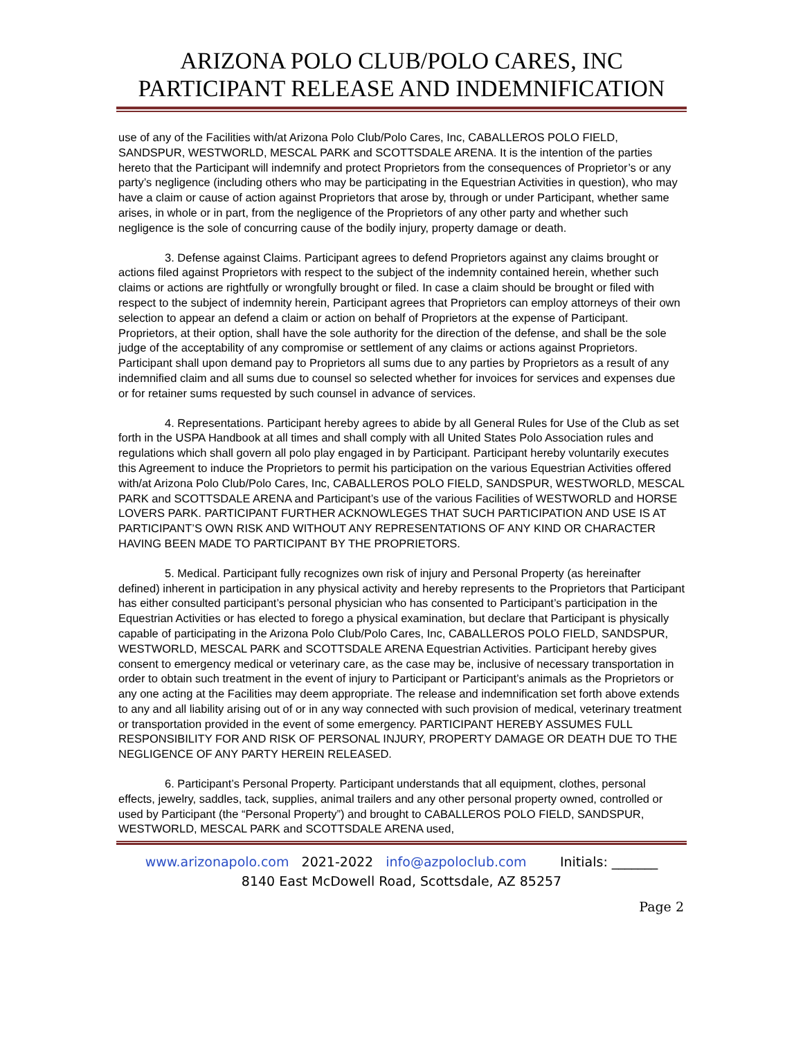ARIZONA POLO CLUB/POLO CARES, INC
PARTICIPANT RELEASE AND INDEMNIFICATION
use of any of the Facilities with/at Arizona Polo Club/Polo Cares, Inc, CABALLEROS POLO FIELD, SANDSPUR, WESTWORLD, MESCAL PARK and SCOTTSDALE ARENA. It is the intention of the parties hereto that the Participant will indemnify and protect Proprietors from the consequences of Proprietor’s or any party’s negligence (including others who may be participating in the Equestrian Activities in question), who may have a claim or cause of action against Proprietors that arose by, through or under Participant, whether same arises, in whole or in part, from the negligence of the Proprietors of any other party and whether such negligence is the sole of concurring cause of the bodily injury, property damage or death.
3. Defense against Claims. Participant agrees to defend Proprietors against any claims brought or actions filed against Proprietors with respect to the subject of the indemnity contained herein, whether such claims or actions are rightfully or wrongfully brought or filed. In case a claim should be brought or filed with respect to the subject of indemnity herein, Participant agrees that Proprietors can employ attorneys of their own selection to appear an defend a claim or action on behalf of Proprietors at the expense of Participant. Proprietors, at their option, shall have the sole authority for the direction of the defense, and shall be the sole judge of the acceptability of any compromise or settlement of any claims or actions against Proprietors. Participant shall upon demand pay to Proprietors all sums due to any parties by Proprietors as a result of any indemnified claim and all sums due to counsel so selected whether for invoices for services and expenses due or for retainer sums requested by such counsel in advance of services.
4. Representations. Participant hereby agrees to abide by all General Rules for Use of the Club as set forth in the USPA Handbook at all times and shall comply with all United States Polo Association rules and regulations which shall govern all polo play engaged in by Participant. Participant hereby voluntarily executes this Agreement to induce the Proprietors to permit his participation on the various Equestrian Activities offered with/at Arizona Polo Club/Polo Cares, Inc, CABALLEROS POLO FIELD, SANDSPUR, WESTWORLD, MESCAL PARK and SCOTTSDALE ARENA and Participant’s use of the various Facilities of WESTWORLD and HORSE LOVERS PARK. PARTICIPANT FURTHER ACKNOWLEGES THAT SUCH PARTICIPATION AND USE IS AT PARTICIPANT’S OWN RISK AND WITHOUT ANY REPRESENTATIONS OF ANY KIND OR CHARACTER HAVING BEEN MADE TO PARTICIPANT BY THE PROPRIETORS.
5. Medical. Participant fully recognizes own risk of injury and Personal Property (as hereinafter defined) inherent in participation in any physical activity and hereby represents to the Proprietors that Participant has either consulted participant’s personal physician who has consented to Participant’s participation in the Equestrian Activities or has elected to forego a physical examination, but declare that Participant is physically capable of participating in the Arizona Polo Club/Polo Cares, Inc, CABALLEROS POLO FIELD, SANDSPUR, WESTWORLD, MESCAL PARK and SCOTTSDALE ARENA Equestrian Activities. Participant hereby gives consent to emergency medical or veterinary care, as the case may be, inclusive of necessary transportation in order to obtain such treatment in the event of injury to Participant or Participant’s animals as the Proprietors or any one acting at the Facilities may deem appropriate. The release and indemnification set forth above extends to any and all liability arising out of or in any way connected with such provision of medical, veterinary treatment or transportation provided in the event of some emergency. PARTICIPANT HEREBY ASSUMES FULL RESPONSIBILITY FOR AND RISK OF PERSONAL INJURY, PROPERTY DAMAGE OR DEATH DUE TO THE NEGLIGENCE OF ANY PARTY HEREIN RELEASED.
6. Participant’s Personal Property. Participant understands that all equipment, clothes, personal effects, jewelry, saddles, tack, supplies, animal trailers and any other personal property owned, controlled or used by Participant (the “Personal Property”) and brought to CABALLEROS POLO FIELD, SANDSPUR, WESTWORLD, MESCAL PARK and SCOTTSDALE ARENA used,
www.arizonapolo.com 2021-2022 info@azpoloclub.com Initials: _______
8140 East McDowell Road, Scottsdale, AZ 85257
Page 2